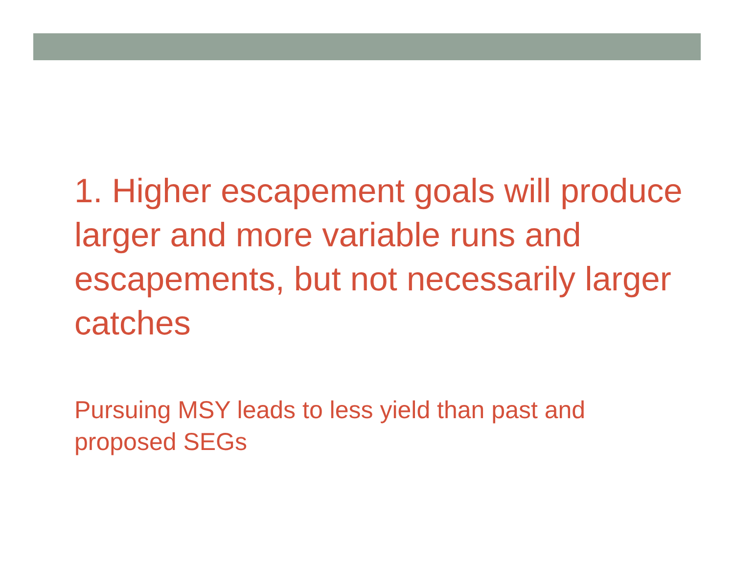1. Higher escapement goals will produce larger and more variable runs and escapements, but not necessarily larger catches
Pursuing MSY leads to less yield than past and proposed SEGs